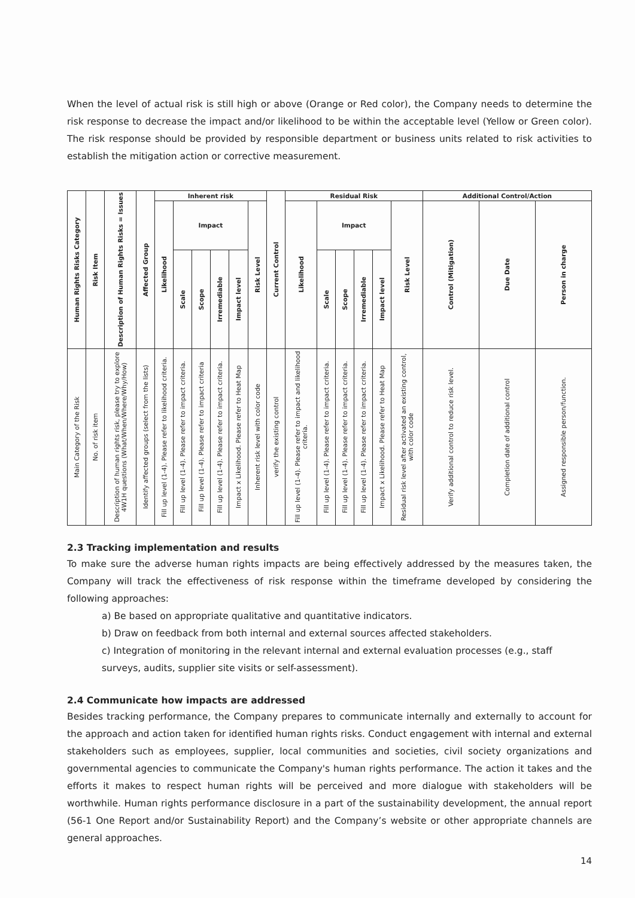When the level of actual risk is still high or above (Orange or Red color), the Company needs to determine the risk response to decrease the impact and/or likelihood to be within the acceptable level (Yellow or Green color). The risk response should be provided by responsible department or business units related to risk activities to establish the mitigation action or corrective measurement.
| Human Rights Risks Category | Risk Item | Description of Human Rights Risks = Issues | Affected Group | Inherent risk | | | | | | Current Control | Residual Risk | | | | | | Additional Control/Action | | |
| --- | --- | --- | --- | --- | --- | --- | --- | --- | --- | --- | --- | --- | --- | --- | --- | --- | --- | --- | --- |
| | | | | Likelihood | Impact | | | | Risk Level | | Likelihood | Impact | | | | Risk Level | Control (Mitigation) | Due Date | Person in charge |
| | | | | | Scale | Scope | Irremediable | Impact level | | | | Scale | Scope | Irremediable | Impact level | | | | |
| Main Category of the Risk | No. of risk item | Description of human rights risk, please try to explore 4W1H questions (What/When/Where/Why/How) | Identify affected groups (select from the lists) | Fill up level (1-4). Please refer to likelihood criteria. | Fill up level (1-4). Please refer to impact criteria. | Fill up level (1-4). Please refer to impact criteria | Fill up level (1-4). Please refer to impact criteria. | Impact x Likelihood. Please refer to Heat Map | Inherent risk level with color code | verify the existing control | Fill up level (1-4). Please refer to impact and likelihood criteria. | Fill up level (1-4). Please refer to impact criteria. | Fill up level (1-4). Please refer to impact criteria. | Fill up level (1-4). Please refer to impact criteria. | Impact x Likelihood. Please refer to Heat Map | Residual risk level after activated an existing control, with color code | Verify additional control to reduce risk level. | Completion date of additional control | Assigned responsible person/function. |
2.3 Tracking implementation and results
To make sure the adverse human rights impacts are being effectively addressed by the measures taken, the Company will track the effectiveness of risk response within the timeframe developed by considering the following approaches:
a) Be based on appropriate qualitative and quantitative indicators.
b) Draw on feedback from both internal and external sources affected stakeholders.
c) Integration of monitoring in the relevant internal and external evaluation processes (e.g., staff surveys, audits, supplier site visits or self-assessment).
2.4 Communicate how impacts are addressed
Besides tracking performance, the Company prepares to communicate internally and externally to account for the approach and action taken for identified human rights risks. Conduct engagement with internal and external stakeholders such as employees, supplier, local communities and societies, civil society organizations and governmental agencies to communicate the Company's human rights performance. The action it takes and the efforts it makes to respect human rights will be perceived and more dialogue with stakeholders will be worthwhile. Human rights performance disclosure in a part of the sustainability development, the annual report (56-1 One Report and/or Sustainability Report) and the Company’s website or other appropriate channels are general approaches.
14